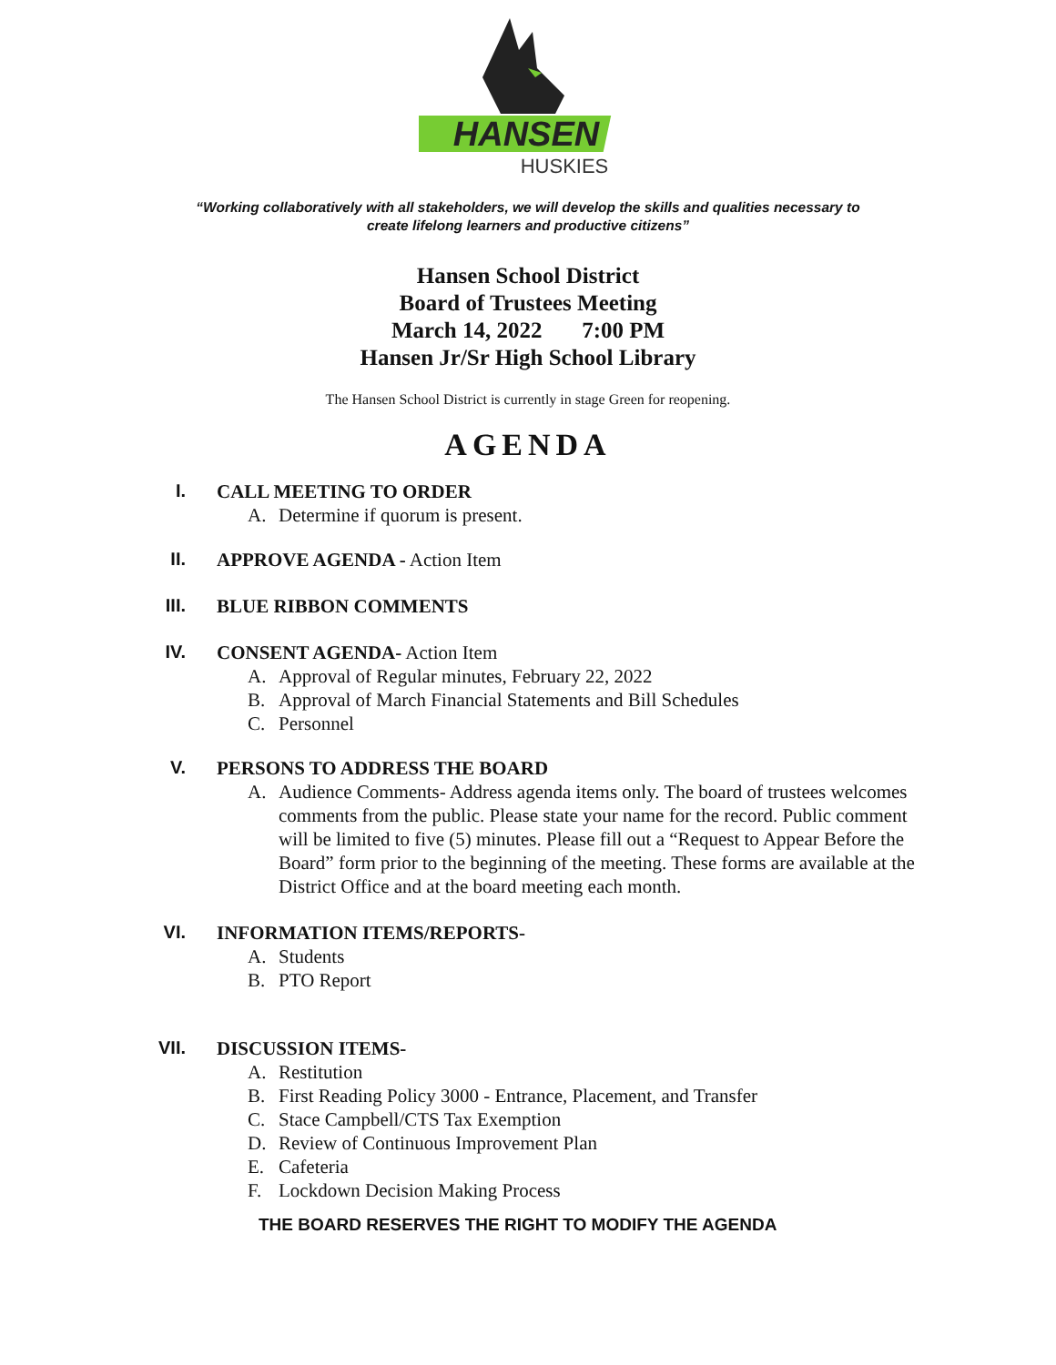HANSEN
HUSKIES
“Working collaboratively with all stakeholders, we will develop the skills and qualities necessary to
create lifelong learners and productive citizens”
Hansen School District
Board of Trustees Meeting
March 14, 2022 7:00 PM
Hansen Jr/Sr High School Library
The Hansen School District is currently in stage Green for reopening.
AGENDA
I. CALL MEETING TO ORDER
A. Determine if quorum is present.
II. APPROVE AGENDA - Action Item
III. BLUE RIBBON COMMENTS
IV. CONSENT AGENDA- Action Item
A. Approval of Regular minutes, February 22, 2022
B. Approval of March Financial Statements and Bill Schedules
C. Personnel
V. PERSONS TO ADDRESS THE BOARD
A. Audience Comments- Address agenda items only. The board of trustees welcomes comments from the public. Please state your name for the record. Public comment will be limited to five (5) minutes. Please fill out a “Request to Appear Before the Board” form prior to the beginning of the meeting. These forms are available at the District Office and at the board meeting each month.
VI. INFORMATION ITEMS/REPORTS-
A. Students
B. PTO Report
VII. DISCUSSION ITEMS-
A. Restitution
B. First Reading Policy 3000 - Entrance, Placement, and Transfer
C. Stace Campbell/CTS Tax Exemption
D. Review of Continuous Improvement Plan
E. Cafeteria
F. Lockdown Decision Making Process
THE BOARD RESERVES THE RIGHT TO MODIFY THE AGENDA